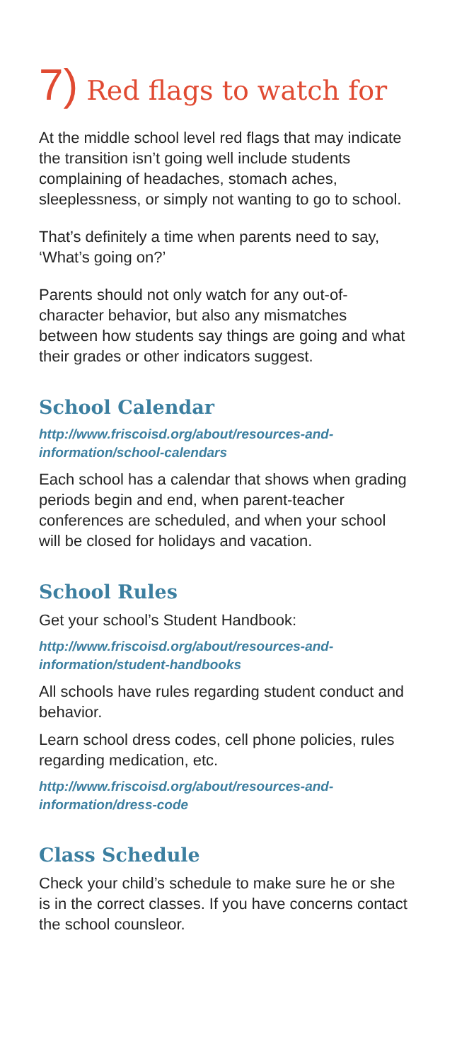7) Red flags to watch for
At the middle school level red flags that may indicate the transition isn’t going well include students complaining of headaches, stomach aches, sleeplessness, or simply not wanting to go to school.
That’s definitely a time when parents need to say, ‘What’s going on?’
Parents should not only watch for any out-of-character behavior, but also any mismatches between how students say things are going and what their grades or other indicators suggest.
School Calendar
http://www.friscoisd.org/about/resources-and-information/school-calendars
Each school has a calendar that shows when grading periods begin and end, when parent-teacher conferences are scheduled, and when your school will be closed for holidays and vacation.
School Rules
Get your school’s Student Handbook:
http://www.friscoisd.org/about/resources-and-information/student-handbooks
All schools have rules regarding student conduct and behavior.
Learn school dress codes, cell phone policies, rules regarding medication, etc.
http://www.friscoisd.org/about/resources-and-information/dress-code
Class Schedule
Check your child’s schedule to make sure he or she is in the correct classes. If you have concerns contact the school counsleor.